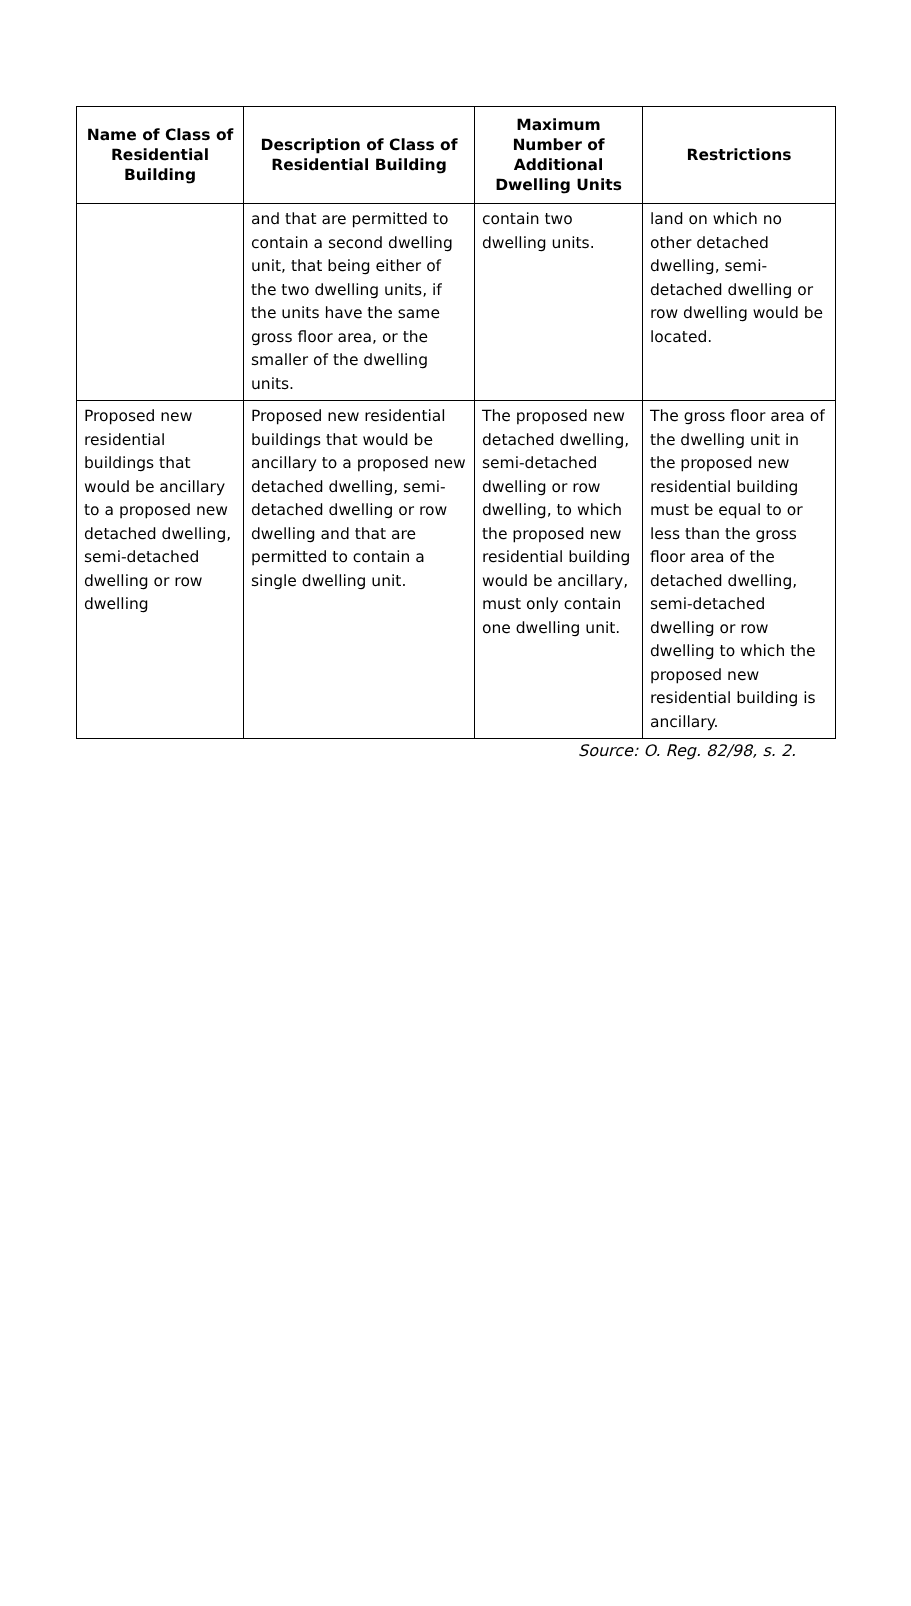| Name of Class of Residential Building | Description of Class of Residential Building | Maximum Number of Additional Dwelling Units | Restrictions |
| --- | --- | --- | --- |
| | and that are permitted to contain a second dwelling unit, that being either of the two dwelling units, if the units have the same gross floor area, or the smaller of the dwelling units. | contain two dwelling units. | land on which no other detached dwelling, semi-detached dwelling or row dwelling would be located. |
| Proposed new residential buildings that would be ancillary to a proposed new detached dwelling, semi-detached dwelling or row dwelling | Proposed new residential buildings that would be ancillary to a proposed new detached dwelling, semi-detached dwelling or row dwelling and that are permitted to contain a single dwelling unit. | The proposed new detached dwelling, semi-detached dwelling or row dwelling, to which the proposed new residential building would be ancillary, must only contain one dwelling unit. | The gross floor area of the dwelling unit in the proposed new residential building must be equal to or less than the gross floor area of the detached dwelling, semi-detached dwelling or row dwelling to which the proposed new residential building is ancillary. |
Source: O. Reg. 82/98, s. 2.